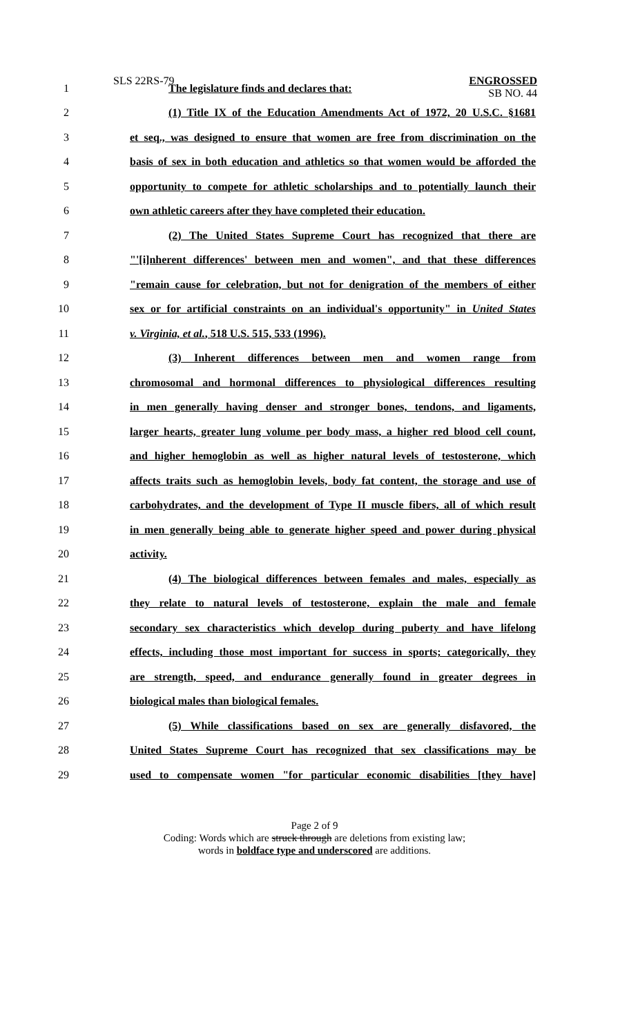SLS 22RS-79
ENGROSSED
SB NO. 44
1 The legislature finds and declares that:
2 (1) Title IX of the Education Amendments Act of 1972, 20 U.S.C. §1681
3 et seq., was designed to ensure that women are free from discrimination on the
4 basis of sex in both education and athletics so that women would be afforded the
5 opportunity to compete for athletic scholarships and to potentially launch their
6 own athletic careers after they have completed their education.
7 (2) The United States Supreme Court has recognized that there are
8 "'[i]nherent differences' between men and women", and that these differences
9 "remain cause for celebration, but not for denigration of the members of either
10 sex or for artificial constraints on an individual's opportunity" in United States
11 v. Virginia, et al., 518 U.S. 515, 533 (1996).
12 (3) Inherent differences between men and women range from
13 chromosomal and hormonal differences to physiological differences resulting
14 in men generally having denser and stronger bones, tendons, and ligaments,
15 larger hearts, greater lung volume per body mass, a higher red blood cell count,
16 and higher hemoglobin as well as higher natural levels of testosterone, which
17 affects traits such as hemoglobin levels, body fat content, the storage and use of
18 carbohydrates, and the development of Type II muscle fibers, all of which result
19 in men generally being able to generate higher speed and power during physical
20 activity.
21 (4) The biological differences between females and males, especially as
22 they relate to natural levels of testosterone, explain the male and female
23 secondary sex characteristics which develop during puberty and have lifelong
24 effects, including those most important for success in sports; categorically, they
25 are strength, speed, and endurance generally found in greater degrees in
26 biological males than biological females.
27 (5) While classifications based on sex are generally disfavored, the
28 United States Supreme Court has recognized that sex classifications may be
29 used to compensate women "for particular economic disabilities [they have]
Page 2 of 9
Coding: Words which are struck through are deletions from existing law;
words in boldface type and underscored are additions.